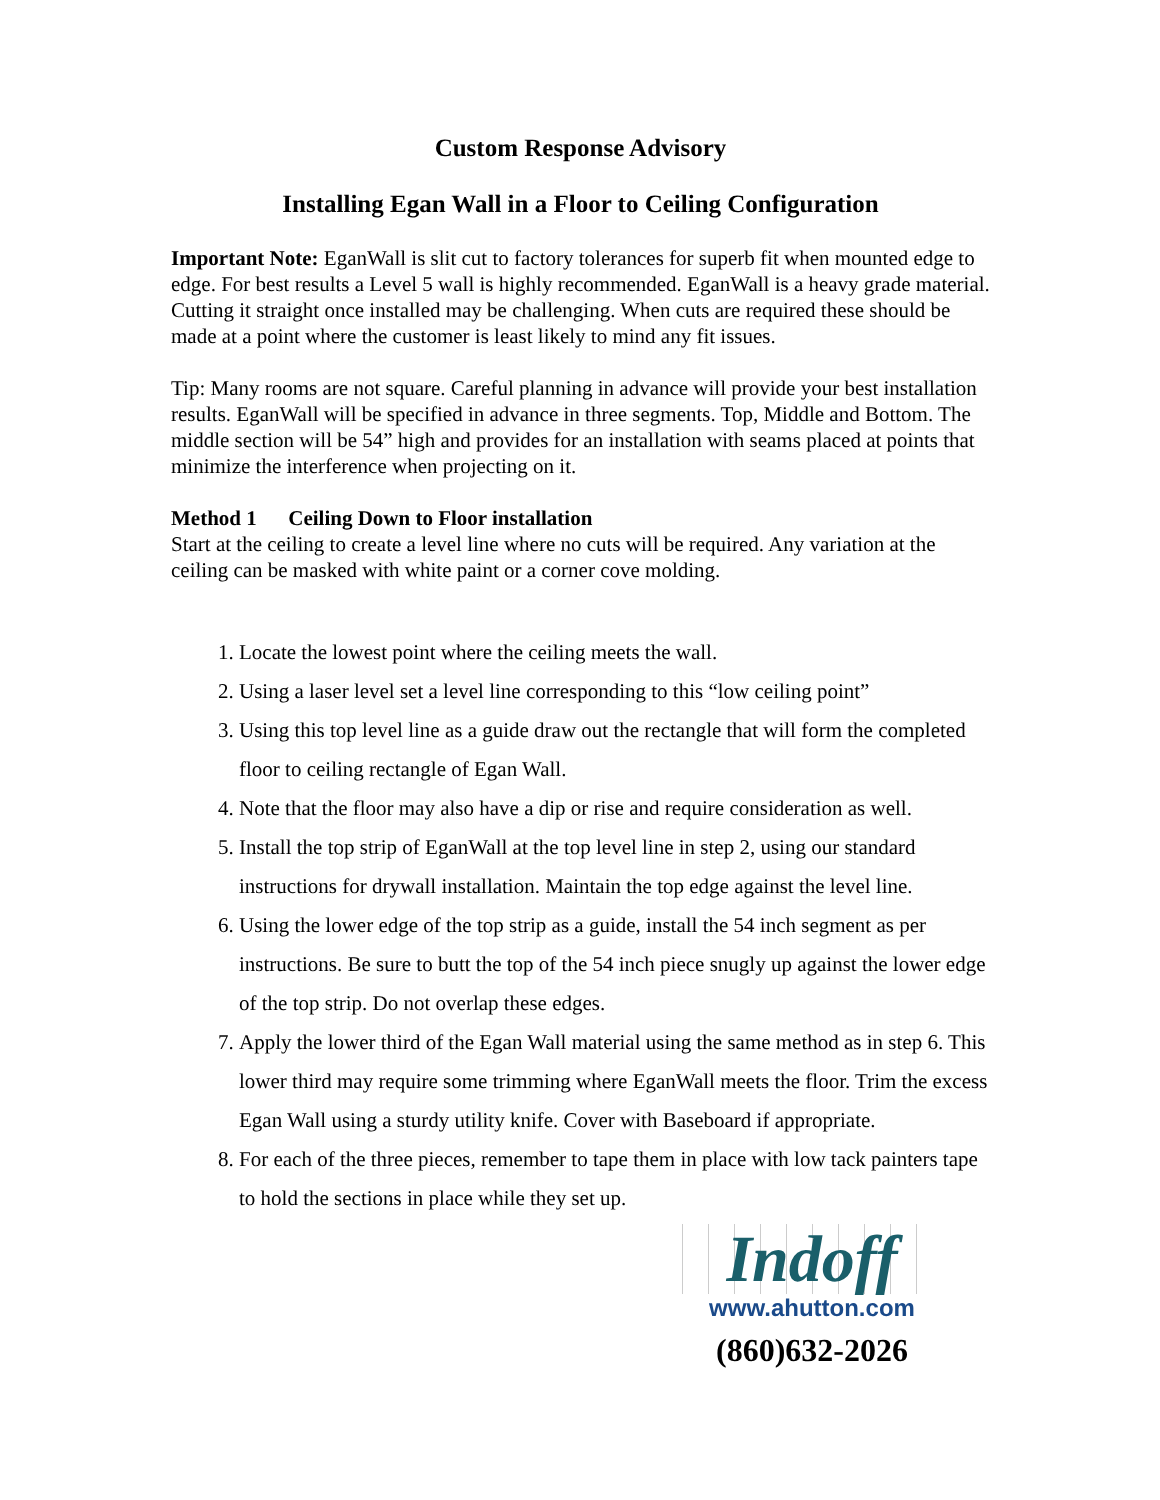Custom Response Advisory
Installing Egan Wall in a Floor to Ceiling Configuration
Important Note: EganWall is slit cut to factory tolerances for superb fit when mounted edge to edge. For best results a Level 5 wall is highly recommended. EganWall is a heavy grade material. Cutting it straight once installed may be challenging. When cuts are required these should be made at a point where the customer is least likely to mind any fit issues.
Tip: Many rooms are not square. Careful planning in advance will provide your best installation results. EganWall will be specified in advance in three segments. Top, Middle and Bottom. The middle section will be 54” high and provides for an installation with seams placed at points that minimize the interference when projecting on it.
Method 1 Ceiling Down to Floor installation
Start at the ceiling to create a level line where no cuts will be required. Any variation at the ceiling can be masked with white paint or a corner cove molding.
1. Locate the lowest point where the ceiling meets the wall.
2. Using a laser level set a level line corresponding to this “low ceiling point”
3. Using this top level line as a guide draw out the rectangle that will form the completed floor to ceiling rectangle of Egan Wall.
4. Note that the floor may also have a dip or rise and require consideration as well.
5. Install the top strip of EganWall at the top level line in step 2, using our standard instructions for drywall installation. Maintain the top edge against the level line.
6. Using the lower edge of the top strip as a guide, install the 54 inch segment as per instructions. Be sure to butt the top of the 54 inch piece snugly up against the lower edge of the top strip. Do not overlap these edges.
7. Apply the lower third of the Egan Wall material using the same method as in step 6. This lower third may require some trimming where EganWall meets the floor. Trim the excess Egan Wall using a sturdy utility knife. Cover with Baseboard if appropriate.
8. For each of the three pieces, remember to tape them in place with low tack painters tape to hold the sections in place while they set up.
Indoff
www.ahutton.com
(860)632-2026